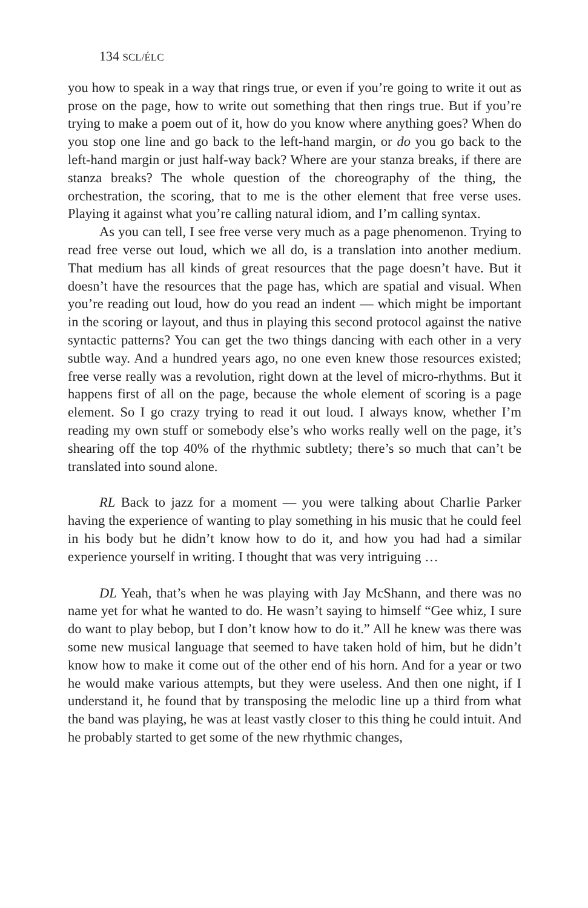134 SCL/ÉLC
you how to speak in a way that rings true, or even if you’re going to write it out as prose on the page, how to write out something that then rings true. But if you’re trying to make a poem out of it, how do you know where anything goes? When do you stop one line and go back to the left-hand margin, or do you go back to the left-hand margin or just half-way back? Where are your stanza breaks, if there are stanza breaks? The whole question of the choreography of the thing, the orchestration, the scoring, that to me is the other element that free verse uses. Playing it against what you’re calling natural idiom, and I’m calling syntax.
As you can tell, I see free verse very much as a page phenomenon. Trying to read free verse out loud, which we all do, is a translation into another medium. That medium has all kinds of great resources that the page doesn’t have. But it doesn’t have the resources that the page has, which are spatial and visual. When you’re reading out loud, how do you read an indent — which might be important in the scoring or layout, and thus in playing this second protocol against the native syntactic patterns? You can get the two things dancing with each other in a very subtle way. And a hundred years ago, no one even knew those resources existed; free verse really was a revolution, right down at the level of micro-rhythms. But it happens first of all on the page, because the whole element of scoring is a page element. So I go crazy trying to read it out loud. I always know, whether I’m reading my own stuff or somebody else’s who works really well on the page, it’s shearing off the top 40% of the rhythmic subtlety; there’s so much that can’t be translated into sound alone.
RL Back to jazz for a moment — you were talking about Charlie Parker having the experience of wanting to play something in his music that he could feel in his body but he didn’t know how to do it, and how you had had a similar experience yourself in writing. I thought that was very intriguing …
DL Yeah, that’s when he was playing with Jay McShann, and there was no name yet for what he wanted to do. He wasn’t saying to himself “Gee whiz, I sure do want to play bebop, but I don’t know how to do it.” All he knew was there was some new musical language that seemed to have taken hold of him, but he didn’t know how to make it come out of the other end of his horn. And for a year or two he would make various attempts, but they were useless. And then one night, if I understand it, he found that by transposing the melodic line up a third from what the band was playing, he was at least vastly closer to this thing he could intuit. And he probably started to get some of the new rhythmic changes,